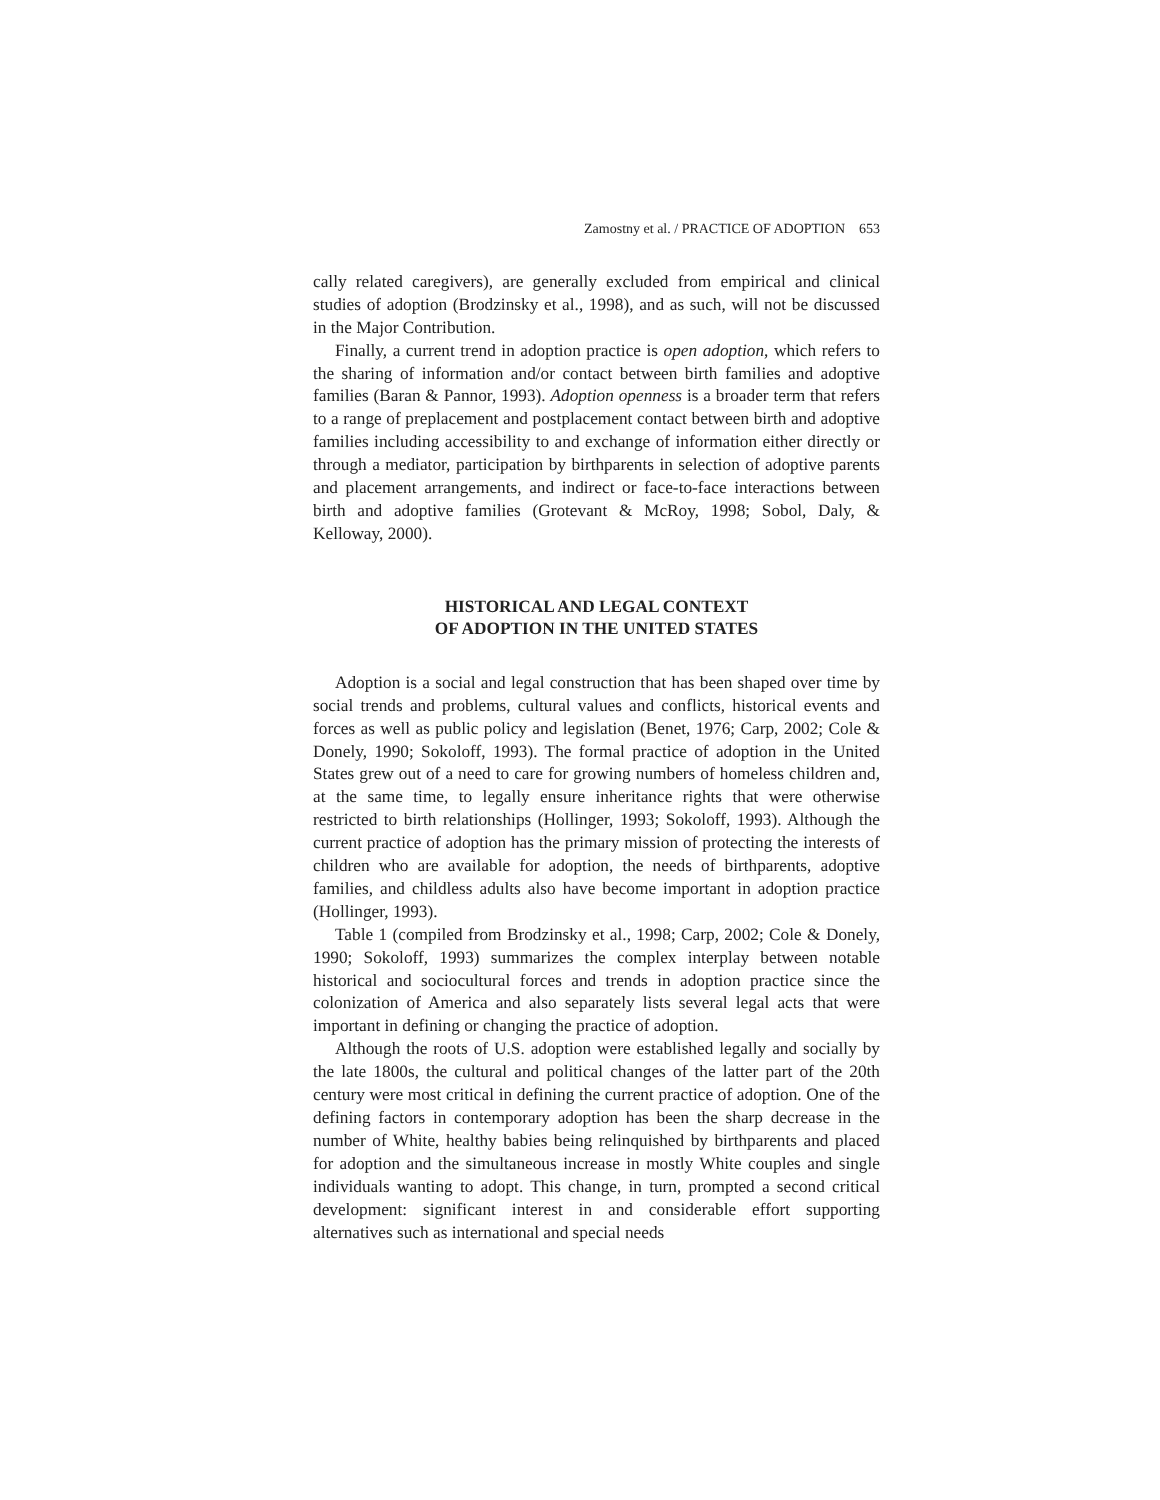Zamostny et al. / PRACTICE OF ADOPTION 653
cally related caregivers), are generally excluded from empirical and clinical studies of adoption (Brodzinsky et al., 1998), and as such, will not be discussed in the Major Contribution.
Finally, a current trend in adoption practice is open adoption, which refers to the sharing of information and/or contact between birth families and adoptive families (Baran & Pannor, 1993). Adoption openness is a broader term that refers to a range of preplacement and postplacement contact between birth and adoptive families including accessibility to and exchange of information either directly or through a mediator, participation by birthparents in selection of adoptive parents and placement arrangements, and indirect or face-to-face interactions between birth and adoptive families (Grotevant & McRoy, 1998; Sobol, Daly, & Kelloway, 2000).
HISTORICAL AND LEGAL CONTEXT
OF ADOPTION IN THE UNITED STATES
Adoption is a social and legal construction that has been shaped over time by social trends and problems, cultural values and conflicts, historical events and forces as well as public policy and legislation (Benet, 1976; Carp, 2002; Cole & Donely, 1990; Sokoloff, 1993). The formal practice of adoption in the United States grew out of a need to care for growing numbers of homeless children and, at the same time, to legally ensure inheritance rights that were otherwise restricted to birth relationships (Hollinger, 1993; Sokoloff, 1993). Although the current practice of adoption has the primary mission of protecting the interests of children who are available for adoption, the needs of birthparents, adoptive families, and childless adults also have become important in adoption practice (Hollinger, 1993).
Table 1 (compiled from Brodzinsky et al., 1998; Carp, 2002; Cole & Donely, 1990; Sokoloff, 1993) summarizes the complex interplay between notable historical and sociocultural forces and trends in adoption practice since the colonization of America and also separately lists several legal acts that were important in defining or changing the practice of adoption.
Although the roots of U.S. adoption were established legally and socially by the late 1800s, the cultural and political changes of the latter part of the 20th century were most critical in defining the current practice of adoption. One of the defining factors in contemporary adoption has been the sharp decrease in the number of White, healthy babies being relinquished by birthparents and placed for adoption and the simultaneous increase in mostly White couples and single individuals wanting to adopt. This change, in turn, prompted a second critical development: significant interest in and considerable effort supporting alternatives such as international and special needs